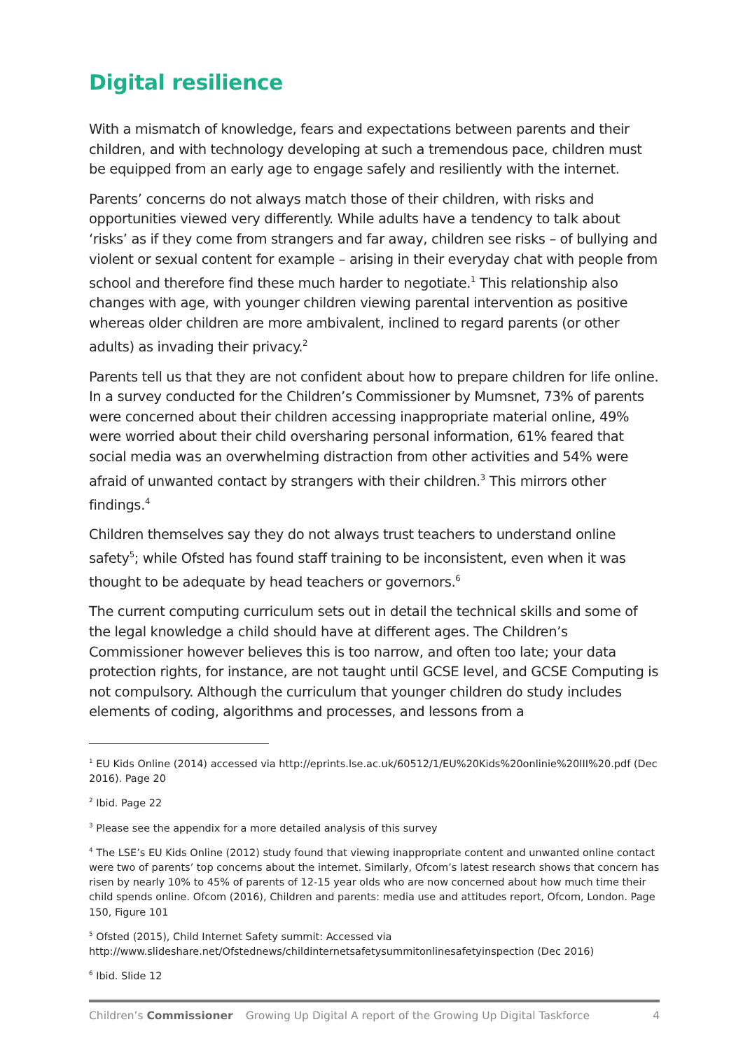Digital resilience
With a mismatch of knowledge, fears and expectations between parents and their children, and with technology developing at such a tremendous pace, children must be equipped from an early age to engage safely and resiliently with the internet.
Parents’ concerns do not always match those of their children, with risks and opportunities viewed very differently. While adults have a tendency to talk about ‘risks’ as if they come from strangers and far away, children see risks – of bullying and violent or sexual content for example – arising in their everyday chat with people from school and therefore find these much harder to negotiate.<sup>1</sup> This relationship also changes with age, with younger children viewing parental intervention as positive whereas older children are more ambivalent, inclined to regard parents (or other adults) as invading their privacy.<sup>2</sup>
Parents tell us that they are not confident about how to prepare children for life online. In a survey conducted for the Children’s Commissioner by Mumsnet, 73% of parents were concerned about their children accessing inappropriate material online, 49% were worried about their child oversharing personal information, 61% feared that social media was an overwhelming distraction from other activities and 54% were afraid of unwanted contact by strangers with their children.<sup>3</sup> This mirrors other findings.<sup>4</sup>
Children themselves say they do not always trust teachers to understand online safety<sup>5</sup>; while Ofsted has found staff training to be inconsistent, even when it was thought to be adequate by head teachers or governors.<sup>6</sup>
The current computing curriculum sets out in detail the technical skills and some of the legal knowledge a child should have at different ages. The Children’s Commissioner however believes this is too narrow, and often too late; your data protection rights, for instance, are not taught until GCSE level, and GCSE Computing is not compulsory. Although the curriculum that younger children do study includes elements of coding, algorithms and processes, and lessons from a
<sup>1</sup> EU Kids Online (2014) accessed via http://eprints.lse.ac.uk/60512/1/EU%20Kids%20onlinie%20III%20.pdf (Dec 2016). Page 20
<sup>2</sup> Ibid. Page 22
<sup>3</sup> Please see the appendix for a more detailed analysis of this survey
<sup>4</sup> The LSE’s EU Kids Online (2012) study found that viewing inappropriate content and unwanted online contact were two of parents’ top concerns about the internet. Similarly, Ofcom’s latest research shows that concern has risen by nearly 10% to 45% of parents of 12-15 year olds who are now concerned about how much time their child spends online. Ofcom (2016), Children and parents: media use and attitudes report, Ofcom, London. Page 150, Figure 101
<sup>5</sup> Ofsted (2015), Child Internet Safety summit: Accessed via http://www.slideshare.net/Ofstednews/childinternetsafetysummitonlinesafetyinspection (Dec 2016)
<sup>6</sup> Ibid. Slide 12
Children’s Commissioner Growing Up Digital A report of the Growing Up Digital Taskforce 4